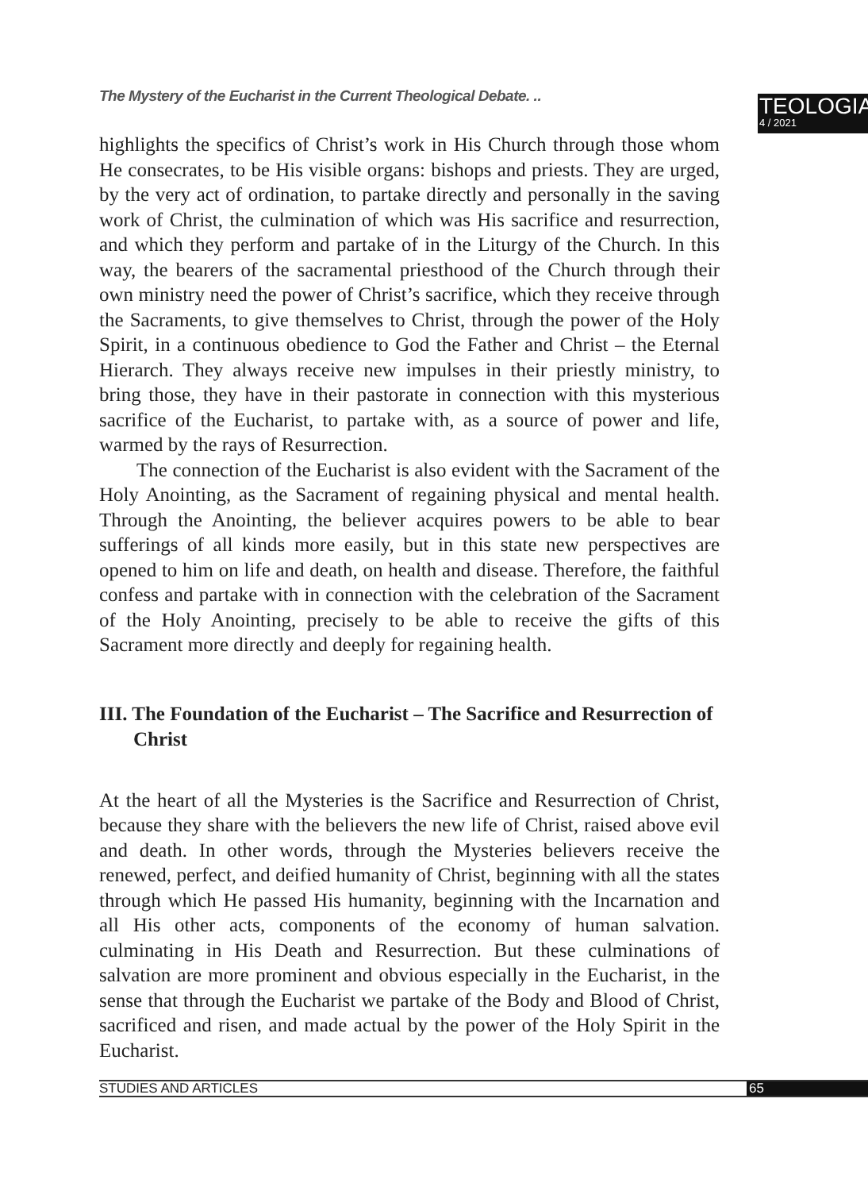The Mystery of the Eucharist in the Current Theological Debate. ..
TEOLOGIA
4 / 2021
highlights the specifics of Christ’s work in His Church through those whom He consecrates, to be His visible organs: bishops and priests. They are urged, by the very act of ordination, to partake directly and personally in the saving work of Christ, the culmination of which was His sacrifice and resurrection, and which they perform and partake of in the Liturgy of the Church. In this way, the bearers of the sacramental priesthood of the Church through their own ministry need the power of Christ’s sacrifice, which they receive through the Sacraments, to give themselves to Christ, through the power of the Holy Spirit, in a continuous obedience to God the Father and Christ – the Eternal Hierarch. They always receive new impulses in their priestly ministry, to bring those, they have in their pastorate in connection with this mysterious sacrifice of the Eucharist, to partake with, as a source of power and life, warmed by the rays of Resurrection.
The connection of the Eucharist is also evident with the Sacrament of the Holy Anointing, as the Sacrament of regaining physical and mental health. Through the Anointing, the believer acquires powers to be able to bear sufferings of all kinds more easily, but in this state new perspectives are opened to him on life and death, on health and disease. Therefore, the faithful confess and partake with in connection with the celebration of the Sacrament of the Holy Anointing, precisely to be able to receive the gifts of this Sacrament more directly and deeply for regaining health.
III. The Foundation of the Eucharist – The Sacrifice and Resurrection of Christ
At the heart of all the Mysteries is the Sacrifice and Resurrection of Christ, because they share with the believers the new life of Christ, raised above evil and death. In other words, through the Mysteries believers receive the renewed, perfect, and deified humanity of Christ, beginning with all the states through which He passed His humanity, beginning with the Incarnation and all His other acts, components of the economy of human salvation. culminating in His Death and Resurrection. But these culminations of salvation are more prominent and obvious especially in the Eucharist, in the sense that through the Eucharist we partake of the Body and Blood of Christ, sacrificed and risen, and made actual by the power of the Holy Spirit in the Eucharist.
STUDIES AND ARTICLES 65